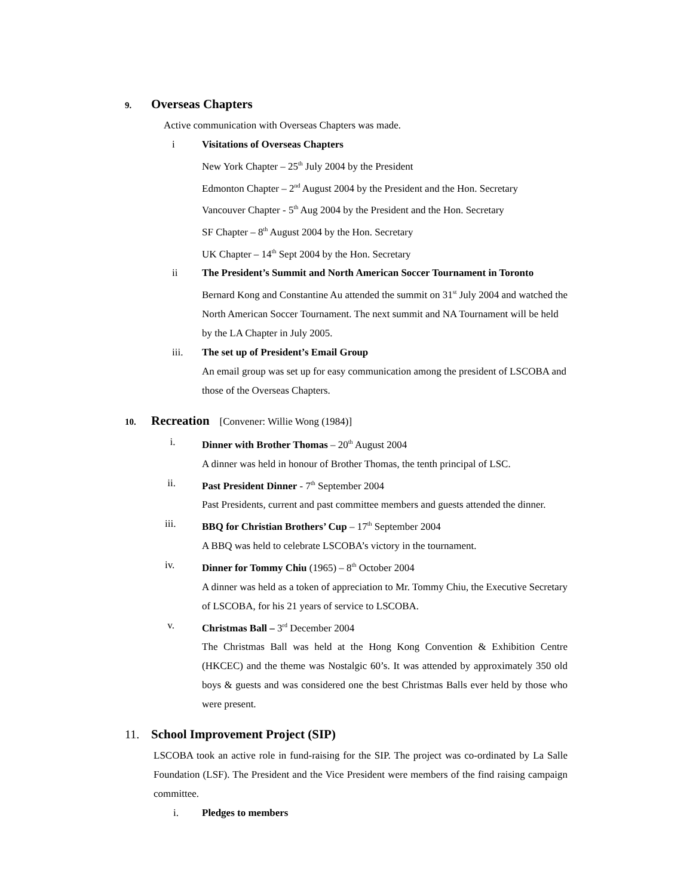9. Overseas Chapters
Active communication with Overseas Chapters was made.
i Visitations of Overseas Chapters
New York Chapter – 25<sup>th</sup> July 2004 by the President
Edmonton Chapter – 2<sup>nd</sup> August 2004 by the President and the Hon. Secretary
Vancouver Chapter - 5<sup>th</sup> Aug 2004 by the President and the Hon. Secretary
SF Chapter – 8<sup>th</sup> August 2004 by the Hon. Secretary
UK Chapter – 14<sup>th</sup> Sept 2004 by the Hon. Secretary
ii The President’s Summit and North American Soccer Tournament in Toronto
Bernard Kong and Constantine Au attended the summit on 31<sup>st</sup> July 2004 and watched the North American Soccer Tournament. The next summit and NA Tournament will be held by the LA Chapter in July 2005.
iii. The set up of President’s Email Group
An email group was set up for easy communication among the president of LSCOBA and those of the Overseas Chapters.
10. Recreation [Convener: Willie Wong (1984)]
i. Dinner with Brother Thomas – 20<sup>th</sup> August 2004
A dinner was held in honour of Brother Thomas, the tenth principal of LSC.
ii. Past President Dinner - 7<sup>th</sup> September 2004
Past Presidents, current and past committee members and guests attended the dinner.
iii. BBQ for Christian Brothers’ Cup – 17<sup>th</sup> September 2004
A BBQ was held to celebrate LSCOBA’s victory in the tournament.
iv. Dinner for Tommy Chiu (1965) – 8<sup>th</sup> October 2004
A dinner was held as a token of appreciation to Mr. Tommy Chiu, the Executive Secretary of LSCOBA, for his 21 years of service to LSCOBA.
v. Christmas Ball – 3<sup>rd</sup> December 2004
The Christmas Ball was held at the Hong Kong Convention & Exhibition Centre (HKCEC) and the theme was Nostalgic 60’s. It was attended by approximately 350 old boys & guests and was considered one the best Christmas Balls ever held by those who were present.
11. School Improvement Project (SIP)
LSCOBA took an active role in fund-raising for the SIP. The project was co-ordinated by La Salle Foundation (LSF). The President and the Vice President were members of the find raising campaign committee.
i. Pledges to members